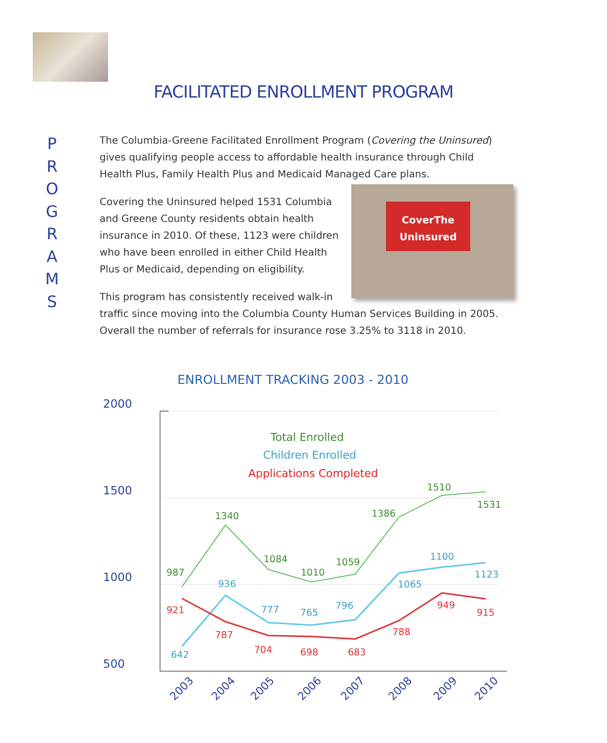FACILITATED ENROLLMENT PROGRAM
P
R
O
G
R
A
M
S
The Columbia-Greene Facilitated Enrollment Program (Covering the Uninsured) gives qualifying people access to affordable health insurance through Child Health Plus, Family Health Plus and Medicaid Managed Care plans.
CoverThe Uninsured
Covering the Uninsured helped 1531 Columbia and Greene County residents obtain health insurance in 2010. Of these, 1123 were children who have been enrolled in either Child Health Plus or Medicaid, depending on eligibility.
This program has consistently received walk-in traffic since moving into the Columbia County Human Services Building in 2005. Overall the number of referrals for insurance rose 3.25% to 3118 in 2010.
ENROLLMENT TRACKING 2003 - 2010
2000
1500
1000
500
Total Enrolled
Children Enrolled
Applications Completed
987
1340
1084
1010
1059
1386
1510
1531
642
936
777
765
796
1065
1100
1123
921
787
704
698
683
788
949
915
2003
2004
2005
2006
2007
2008
2009
2010